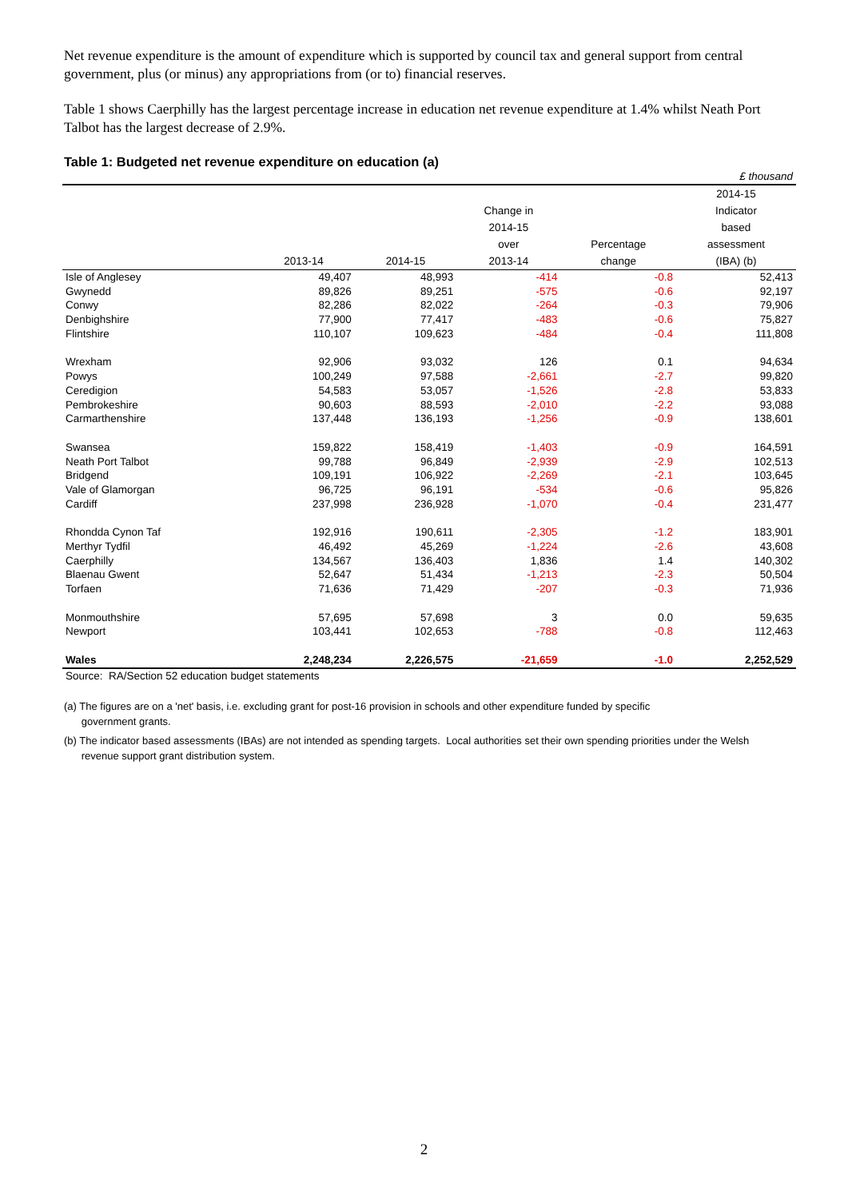Net revenue expenditure is the amount of expenditure which is supported by council tax and general support from central government, plus (or minus) any appropriations from (or to) financial reserves.
Table 1 shows Caerphilly has the largest percentage increase in education net revenue expenditure at 1.4% whilst Neath Port Talbot has the largest decrease of 2.9%.
Table 1: Budgeted net revenue expenditure on education (a)
| £ thousand | | | | | |
| | | | | | 2014-15 |
| | | | Change in | | Indicator |
| | | | 2014-15 | | based |
| | | | over | Percentage | assessment |
| | 2013-14 | 2014-15 | 2013-14 | change | (IBA) (b) |
| Isle of Anglesey | 49,407 | 48,993 | -414 | -0.8 | 52,413 |
| Gwynedd | 89,826 | 89,251 | -575 | -0.6 | 92,197 |
| Conwy | 82,286 | 82,022 | -264 | -0.3 | 79,906 |
| Denbighshire | 77,900 | 77,417 | -483 | -0.6 | 75,827 |
| Flintshire | 110,107 | 109,623 | -484 | -0.4 | 111,808 |
| Wrexham | 92,906 | 93,032 | 126 | 0.1 | 94,634 |
| Powys | 100,249 | 97,588 | -2,661 | -2.7 | 99,820 |
| Ceredigion | 54,583 | 53,057 | -1,526 | -2.8 | 53,833 |
| Pembrokeshire | 90,603 | 88,593 | -2,010 | -2.2 | 93,088 |
| Carmarthenshire | 137,448 | 136,193 | -1,256 | -0.9 | 138,601 |
| Swansea | 159,822 | 158,419 | -1,403 | -0.9 | 164,591 |
| Neath Port Talbot | 99,788 | 96,849 | -2,939 | -2.9 | 102,513 |
| Bridgend | 109,191 | 106,922 | -2,269 | -2.1 | 103,645 |
| Vale of Glamorgan | 96,725 | 96,191 | -534 | -0.6 | 95,826 |
| Cardiff | 237,998 | 236,928 | -1,070 | -0.4 | 231,477 |
| Rhondda Cynon Taf | 192,916 | 190,611 | -2,305 | -1.2 | 183,901 |
| Merthyr Tydfil | 46,492 | 45,269 | -1,224 | -2.6 | 43,608 |
| Caerphilly | 134,567 | 136,403 | 1,836 | 1.4 | 140,302 |
| Blaenau Gwent | 52,647 | 51,434 | -1,213 | -2.3 | 50,504 |
| Torfaen | 71,636 | 71,429 | -207 | -0.3 | 71,936 |
| Monmouthshire | 57,695 | 57,698 | 3 | 0.0 | 59,635 |
| Newport | 103,441 | 102,653 | -788 | -0.8 | 112,463 |
| Wales | 2,248,234 | 2,226,575 | -21,659 | -1.0 | 2,252,529 |
| Source: RA/Section 52 education budget statements | | | | | |
(a) The figures are on a 'net' basis, i.e. excluding grant for post-16 provision in schools and other expenditure funded by specific
government grants.
(b) The indicator based assessments (IBAs) are not intended as spending targets. Local authorities set their own spending priorities under the Welsh
revenue support grant distribution system.
2